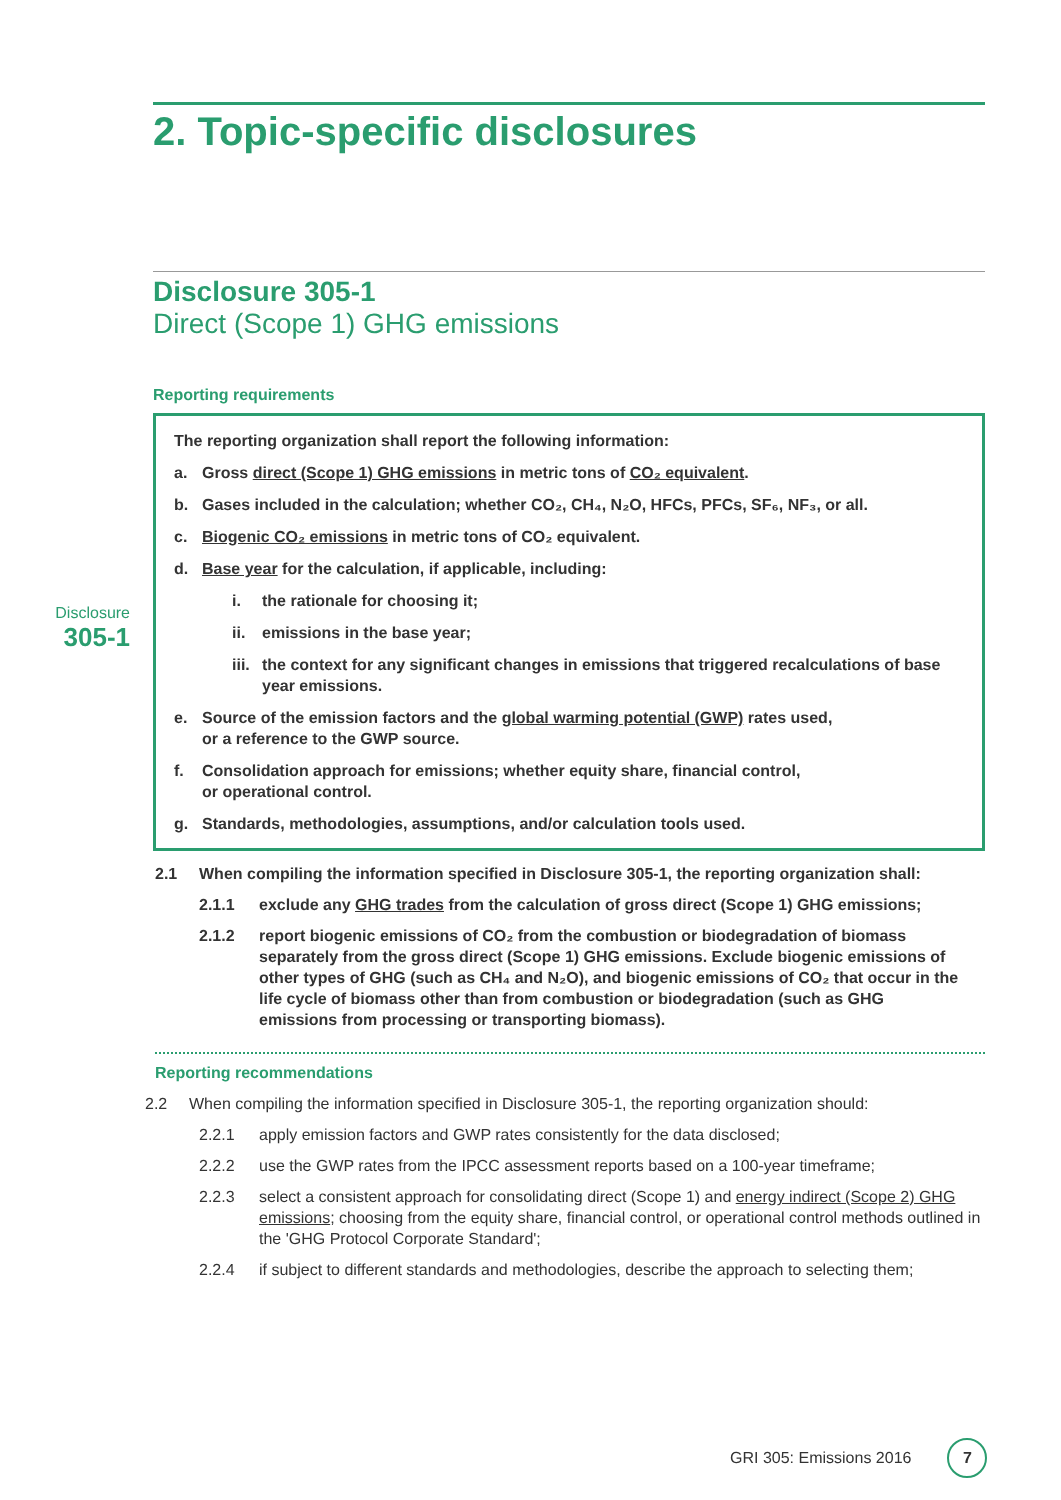2. Topic-specific disclosures
Disclosure 305-1
Direct (Scope 1) GHG emissions
Reporting requirements
Disclosure
305-1
The reporting organization shall report the following information:
a. Gross direct (Scope 1) GHG emissions in metric tons of CO₂ equivalent.
b. Gases included in the calculation; whether CO₂, CH₄, N₂O, HFCs, PFCs, SF₆, NF₃, or all.
c. Biogenic CO₂ emissions in metric tons of CO₂ equivalent.
d. Base year for the calculation, if applicable, including:
i. the rationale for choosing it;
ii. emissions in the base year;
iii. the context for any significant changes in emissions that triggered recalculations of base year emissions.
e. Source of the emission factors and the global warming potential (GWP) rates used,
or a reference to the GWP source.
f. Consolidation approach for emissions; whether equity share, financial control,
or operational control.
g. Standards, methodologies, assumptions, and/or calculation tools used.
2.1 When compiling the information specified in Disclosure 305-1, the reporting organization shall:
2.1.1 exclude any GHG trades from the calculation of gross direct (Scope 1) GHG emissions;
2.1.2 report biogenic emissions of CO₂ from the combustion or biodegradation of biomass separately from the gross direct (Scope 1) GHG emissions. Exclude biogenic emissions of other types of GHG (such as CH₄ and N₂O), and biogenic emissions of CO₂ that occur in the life cycle of biomass other than from combustion or biodegradation (such as GHG emissions from processing or transporting biomass).
Reporting recommendations
2.2 When compiling the information specified in Disclosure 305-1, the reporting organization should:
2.2.1 apply emission factors and GWP rates consistently for the data disclosed;
2.2.2 use the GWP rates from the IPCC assessment reports based on a 100-year timeframe;
2.2.3 select a consistent approach for consolidating direct (Scope 1) and energy indirect (Scope 2) GHG emissions; choosing from the equity share, financial control, or operational control methods outlined in the 'GHG Protocol Corporate Standard';
2.2.4 if subject to different standards and methodologies, describe the approach to selecting them;
GRI 305: Emissions 2016 7